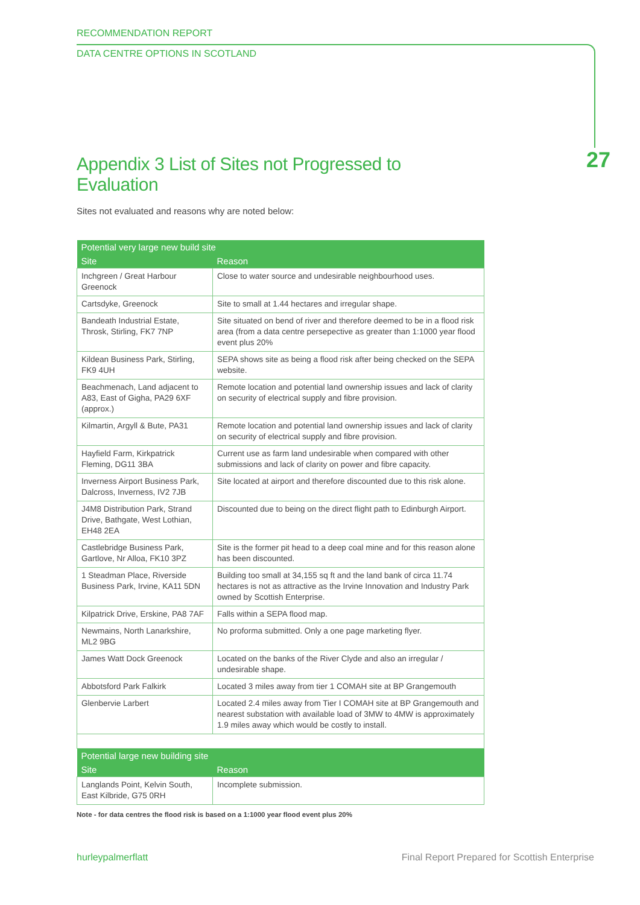RECOMMENDATION REPORT
DATA CENTRE OPTIONS IN SCOTLAND
27
Appendix 3 List of Sites not Progressed to Evaluation
Sites not evaluated and reasons why are noted below:
| Potential very large new build site | |
| --- | --- |
| Site | Reason |
| Inchgreen / Great Harbour Greenock | Close to water source and undesirable neighbourhood uses. |
| Cartsdyke, Greenock | Site to small at 1.44 hectares and irregular shape. |
| Bandeath Industrial Estate, Throsk, Stirling, FK7 7NP | Site situated on bend of river and therefore deemed to be in a flood risk area (from a data centre persepective as greater than 1:1000 year flood event plus 20% |
| Kildean Business Park, Stirling, FK9 4UH | SEPA shows site as being a flood risk after being checked on the SEPA website. |
| Beachmenach, Land adjacent to A83, East of Gigha, PA29 6XF (approx.) | Remote location and potential land ownership issues and lack of clarity on security of electrical supply and fibre provision. |
| Kilmartin, Argyll & Bute, PA31 | Remote location and potential land ownership issues and lack of clarity on security of electrical supply and fibre provision. |
| Hayfield Farm, Kirkpatrick Fleming, DG11 3BA | Current use as farm land undesirable when compared with other submissions and lack of clarity on power and fibre capacity. |
| Inverness Airport Business Park, Dalcross, Inverness, IV2 7JB | Site located at airport and therefore discounted due to this risk alone. |
| J4M8 Distribution Park, Strand Drive, Bathgate, West Lothian, EH48 2EA | Discounted due to being on the direct flight path to Edinburgh Airport. |
| Castlebridge Business Park, Gartlove, Nr Alloa, FK10 3PZ | Site is the former pit head to a deep coal mine and for this reason alone has been discounted. |
| 1 Steadman Place, Riverside Business Park, Irvine, KA11 5DN | Building too small at 34,155 sq ft and the land bank of circa 11.74 hectares is not as attractive as the Irvine Innovation and Industry Park owned by Scottish Enterprise. |
| Kilpatrick Drive, Erskine, PA8 7AF | Falls within a SEPA flood map. |
| Newmains, North Lanarkshire, ML2 9BG | No proforma submitted. Only a one page marketing flyer. |
| James Watt Dock Greenock | Located on the banks of the River Clyde and also an irregular / undesirable shape. |
| Abbotsford Park Falkirk | Located 3 miles away from tier 1 COMAH site at BP Grangemouth |
| Glenbervie Larbert | Located 2.4 miles away from Tier I COMAH site at BP Grangemouth and nearest substation with available load of 3MW to 4MW is approximately 1.9 miles away which would be costly to install. |
| Potential large new building site | |
| Site | Reason |
| Langlands Point, Kelvin South, East Kilbride, G75 0RH | Incomplete submission. |
Note - for data centres the flood risk is based on a 1:1000 year flood event plus 20%
hurleypalmerflatt Final Report Prepared for Scottish Enterprise